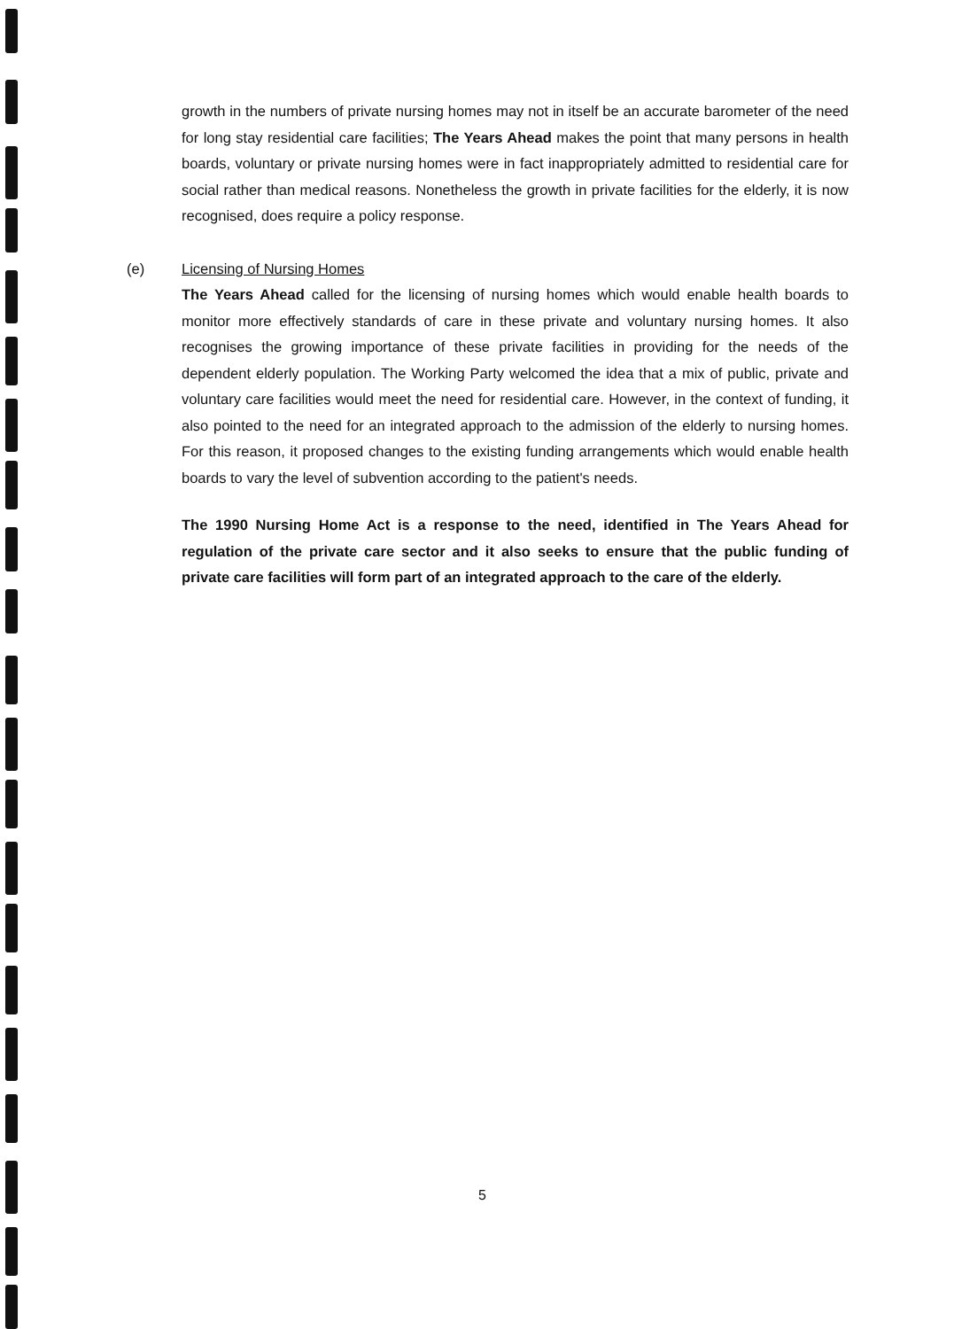growth in the numbers of private nursing homes may not in itself be an accurate barometer of the need for long stay residential care facilities; The Years Ahead makes the point that many persons in health boards, voluntary or private nursing homes were in fact inappropriately admitted to residential care for social rather than medical reasons. Nonetheless the growth in private facilities for the elderly, it is now recognised, does require a policy response.
(e) Licensing of Nursing Homes
The Years Ahead called for the licensing of nursing homes which would enable health boards to monitor more effectively standards of care in these private and voluntary nursing homes. It also recognises the growing importance of these private facilities in providing for the needs of the dependent elderly population. The Working Party welcomed the idea that a mix of public, private and voluntary care facilities would meet the need for residential care. However, in the context of funding, it also pointed to the need for an integrated approach to the admission of the elderly to nursing homes. For this reason, it proposed changes to the existing funding arrangements which would enable health boards to vary the level of subvention according to the patient's needs.
The 1990 Nursing Home Act is a response to the need, identified in The Years Ahead for regulation of the private care sector and it also seeks to ensure that the public funding of private care facilities will form part of an integrated approach to the care of the elderly.
5